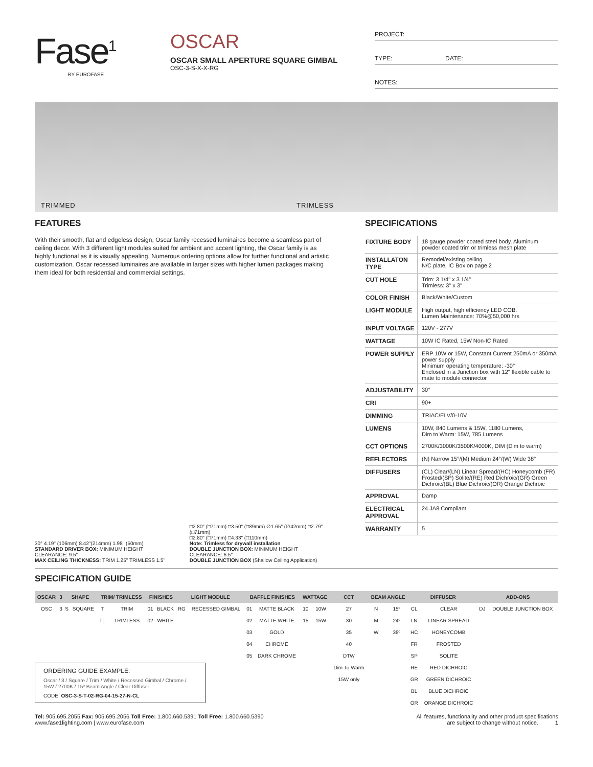Fase<sup>1</sup>
BY EUROFASE
OSCAR
OSCAR SMALL APERTURE SQUARE GIMBAL
OSC-3-S-X-X-RG
PROJECT:
TYPE: DATE:
NOTES:
TRIMMED TRIMLESS
FEATURES
With their smooth, flat and edgeless design, Oscar family recessed luminaires become a seamless part of ceiling decor. With 3 different light modules suited for ambient and accent lighting, the Oscar family is as highly functional as it is visually appealing. Numerous ordering options allow for further functional and artistic customization. Oscar recessed luminaires are available in larger sizes with higher lumen packages making them ideal for both residential and commercial settings.
30° 4.19" (106mm) 8.42"(214mm) 1.98" (50mm)
STANDARD DRIVER BOX: MINIMUM HEIGHT CLEARANCE: 9.5"
MAX CEILING THICKNESS: TRIM 1.25" TRIMLESS 1.5"
□2.80" (□71mm) □3.50" (□89mm) ∅1.65" (∅42mm) □2.79" (□71mm)
□2.80" (□71mm) □4.33" (□110mm)
Note: Trimless for drywall installation
DOUBLE JUNCTION BOX: MINIMUM HEIGHT CLEARANCE: 6.5"
DOUBLE JUNCTION BOX (Shallow Ceiling Application)
SPECIFICATIONS
| FIXTURE BODY | 18 gauge powder coated steel body. Aluminum powder coated trim or trimless mesh plate |
| INSTALLATON TYPE | Remodel/existing ceiling N/C plate, IC Box on page 2 |
| CUT HOLE | Trim: 3 1/4" x 3 1/4" Trimless: 3" x 3" |
| COLOR FINISH | Black/White/Custom |
| LIGHT MODULE | High output, high efficiency LED COB. Lumen Maintenance: 70%@50,000 hrs |
| INPUT VOLTAGE | 120V - 277V |
| WATTAGE | 10W IC Rated, 15W Non-IC Rated |
| POWER SUPPLY | ERP 10W or 15W, Constant Current 250mA or 350mA power supply Minimum operating temperature: -30° Enclosed in a Junction box with 12" flexible cable to mate to module connector |
| ADJUSTABILITY | 30° |
| CRI | 90+ |
| DIMMING | TRIAC/ELV/0-10V |
| LUMENS | 10W, 840 Lumens & 15W, 1180 Lumens, Dim to Warm: 15W, 785 Lumens |
| CCT OPTIONS | 2700K/3000K/3500K/4000K, DIM (Dim to warm) |
| REFLECTORS | (N) Narrow 15°/(M) Medium 24°/(W) Wide 38° |
| DIFFUSERS | (CL) Clear/(LN) Linear Spread/(HC) Honeycomb (FR) Frosted/(SP) Solite/(RE) Red Dichroic/(GR) Green Dichroic/(BL) Blue Dichroic/(OR) Orange Dichroic |
| APPROVAL | Damp |
| ELECTRICAL APPROVAL | 24 JA8 Compliant |
| WARRANTY | 5 |
SPECIFICATION GUIDE
| OSCAR | 3 | SHAPE | | TRIM/ TRIMLESS | | FINISHES | | LIGHT MODULE | | BAFFLE FINISHES | | WATTAGE | | CCT | BEAM ANGLE | | DIFFUSER | | ADD-ONS | |
| --- | --- | --- | --- | --- | --- | --- | --- | --- | --- | --- | --- | --- | --- | --- | --- | --- | --- | --- | --- | --- |
| OSC | 3 | S | SQUARE | T | TRIM | 01 | BLACK | RG | RECESSED GIMBAL | 01 | MATTE BLACK | 10 | 10W | 27 | N | 15º | CL | CLEAR | DJ | DOUBLE JUNCTION BOX |
| | | | | TL | TRIMLESS | 02 | WHITE | | | 02 | MATTE WHITE | 15 | 15W | 30 | M | 24º | LN | LINEAR SPREAD | | |
| | | | | | | | | | | 03 | GOLD | | | 35 | W | 38º | HC | HONEYCOMB | | |
| | | | | | | | | | | 04 | CHROME | | | 40 | | | FR | FROSTED | | |
| | | | | | | | | | | 05 | DARK CHROME | | | DTW | | | SP | SOLITE | | |
| | | | | | | | | | | | | | | Dim To Warm | | | RE | RED DICHROIC | | |
| | | | | | | | | | | | | | | 15W only | | | GR | GREEN DICHROIC | | |
| | | | | | | | | | | | | | | | | | BL | BLUE DICHROIC | | |
| | | | | | | | | | | | | | | | | | OR | ORANGE DICHROIC | | |
ORDERING GUIDE EXAMPLE:
Oscar / 3 / Square / Trim / White / Recessed Gimbal / Chrome / 15W / 2700K / 15º Beam Angle / Clear Diffuser
CODE: OSC-3-S-T-02-RG-04-15-27-N-CL
Tel: 905.695.2055 Fax: 905.695.2056 Toll Free: 1.800.660.5391 Toll Free: 1.800.660.5390
www.fase1lighting.com | www.eurofase.com
All features, functionality and other product specifications
are subject to change without notice. 1